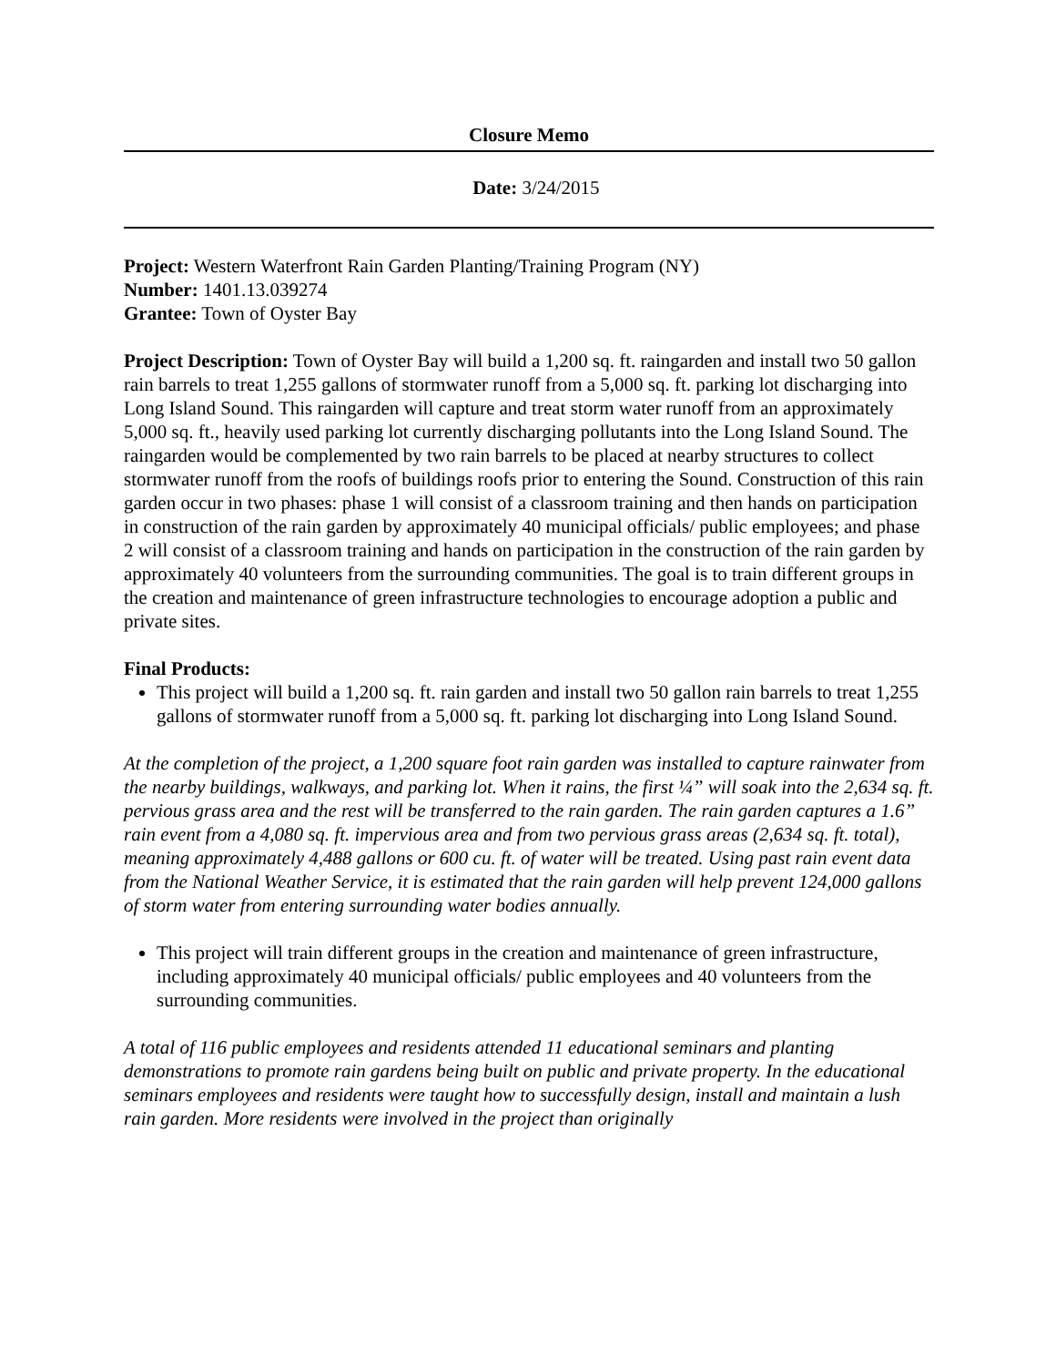Closure Memo
Date: 3/24/2015
Project: Western Waterfront Rain Garden Planting/Training Program (NY)
Number: 1401.13.039274
Grantee: Town of Oyster Bay
Project Description: Town of Oyster Bay will build a 1,200 sq. ft. raingarden and install two 50 gallon rain barrels to treat 1,255 gallons of stormwater runoff from a 5,000 sq. ft. parking lot discharging into Long Island Sound. This raingarden will capture and treat storm water runoff from an approximately 5,000 sq. ft., heavily used parking lot currently discharging pollutants into the Long Island Sound. The raingarden would be complemented by two rain barrels to be placed at nearby structures to collect stormwater runoff from the roofs of buildings roofs prior to entering the Sound. Construction of this rain garden occur in two phases: phase 1 will consist of a classroom training and then hands on participation in construction of the rain garden by approximately 40 municipal officials/ public employees; and phase 2 will consist of a classroom training and hands on participation in the construction of the rain garden by approximately 40 volunteers from the surrounding communities. The goal is to train different groups in the creation and maintenance of green infrastructure technologies to encourage adoption a public and private sites.
Final Products:
This project will build a 1,200 sq. ft. rain garden and install two 50 gallon rain barrels to treat 1,255 gallons of stormwater runoff from a 5,000 sq. ft. parking lot discharging into Long Island Sound.
At the completion of the project, a 1,200 square foot rain garden was installed to capture rainwater from the nearby buildings, walkways, and parking lot. When it rains, the first ¼” will soak into the 2,634 sq. ft. pervious grass area and the rest will be transferred to the rain garden. The rain garden captures a 1.6” rain event from a 4,080 sq. ft. impervious area and from two pervious grass areas (2,634 sq. ft. total), meaning approximately 4,488 gallons or 600 cu. ft. of water will be treated. Using past rain event data from the National Weather Service, it is estimated that the rain garden will help prevent 124,000 gallons of storm water from entering surrounding water bodies annually.
This project will train different groups in the creation and maintenance of green infrastructure, including approximately 40 municipal officials/ public employees and 40 volunteers from the surrounding communities.
A total of 116 public employees and residents attended 11 educational seminars and planting demonstrations to promote rain gardens being built on public and private property. In the educational seminars employees and residents were taught how to successfully design, install and maintain a lush rain garden. More residents were involved in the project than originally